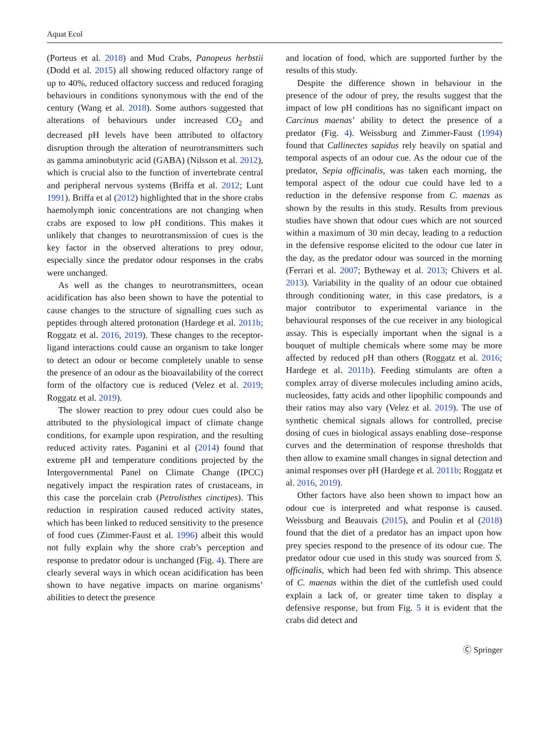Aquat Ecol
(Porteus et al. 2018) and Mud Crabs, Panopeus herbstii (Dodd et al. 2015) all showing reduced olfactory range of up to 40%, reduced olfactory success and reduced foraging behaviours in conditions synonymous with the end of the century (Wang et al. 2018). Some authors suggested that alterations of behaviours under increased CO<sub>2</sub> and decreased pH levels have been attributed to olfactory disruption through the alteration of neurotransmitters such as gamma aminobutyric acid (GABA) (Nilsson et al. 2012), which is crucial also to the function of invertebrate central and peripheral nervous systems (Briffa et al. 2012; Lunt 1991). Briffa et al (2012) highlighted that in the shore crabs haemolymph ionic concentrations are not changing when crabs are exposed to low pH conditions. This makes it unlikely that changes to neurotransmission of cues is the key factor in the observed alterations to prey odour, especially since the predator odour responses in the crabs were unchanged.
As well as the changes to neurotransmitters, ocean acidification has also been shown to have the potential to cause changes to the structure of signalling cues such as peptides through altered protonation (Hardege et al. 2011b; Roggatz et al. 2016, 2019). These changes to the receptor-ligand interactions could cause an organism to take longer to detect an odour or become completely unable to sense the presence of an odour as the bioavailability of the correct form of the olfactory cue is reduced (Velez et al. 2019; Roggatz et al. 2019).
The slower reaction to prey odour cues could also be attributed to the physiological impact of climate change conditions, for example upon respiration, and the resulting reduced activity rates. Paganini et al (2014) found that extreme pH and temperature conditions projected by the Intergovernmental Panel on Climate Change (IPCC) negatively impact the respiration rates of crustaceans, in this case the porcelain crab (Petrolisthes cinctipes). This reduction in respiration caused reduced activity states, which has been linked to reduced sensitivity to the presence of food cues (Zimmer-Faust et al. 1996) albeit this would not fully explain why the shore crab’s perception and response to predator odour is unchanged (Fig. 4). There are clearly several ways in which ocean acidification has been shown to have negative impacts on marine organisms’ abilities to detect the presence
and location of food, which are supported further by the results of this study.
Despite the difference shown in behaviour in the presence of the odour of prey, the results suggest that the impact of low pH conditions has no significant impact on Carcinus maenas’ ability to detect the presence of a predator (Fig. 4). Weissburg and Zimmer-Faust (1994) found that Callinectes sapidus rely heavily on spatial and temporal aspects of an odour cue. As the odour cue of the predator, Sepia officinalis, was taken each morning, the temporal aspect of the odour cue could have led to a reduction in the defensive response from C. maenas as shown by the results in this study. Results from previous studies have shown that odour cues which are not sourced within a maximum of 30 min decay, leading to a reduction in the defensive response elicited to the odour cue later in the day, as the predator odour was sourced in the morning (Ferrari et al. 2007; Bytheway et al. 2013; Chivers et al. 2013). Variability in the quality of an odour cue obtained through conditioning water, in this case predators, is a major contributor to experimental variance in the behavioural responses of the cue receiver in any biological assay. This is especially important when the signal is a bouquet of multiple chemicals where some may be more affected by reduced pH than others (Roggatz et al. 2016; Hardege et al. 2011b). Feeding stimulants are often a complex array of diverse molecules including amino acids, nucleosides, fatty acids and other lipophilic compounds and their ratios may also vary (Velez et al. 2019). The use of synthetic chemical signals allows for controlled, precise dosing of cues in biological assays enabling dose–response curves and the determination of response thresholds that then allow to examine small changes in signal detection and animal responses over pH (Hardege et al. 2011b; Roggatz et al. 2016, 2019).
Other factors have also been shown to impact how an odour cue is interpreted and what response is caused. Weissburg and Beauvais (2015), and Poulin et al (2018) found that the diet of a predator has an impact upon how prey species respond to the presence of its odour cue. The predator odour cue used in this study was sourced from S. officinalis, which had been fed with shrimp. This absence of C. maenas within the diet of the cuttlefish used could explain a lack of, or greater time taken to display a defensive response, but from Fig. 5 it is evident that the crabs did detect and
Ⓒ Springer